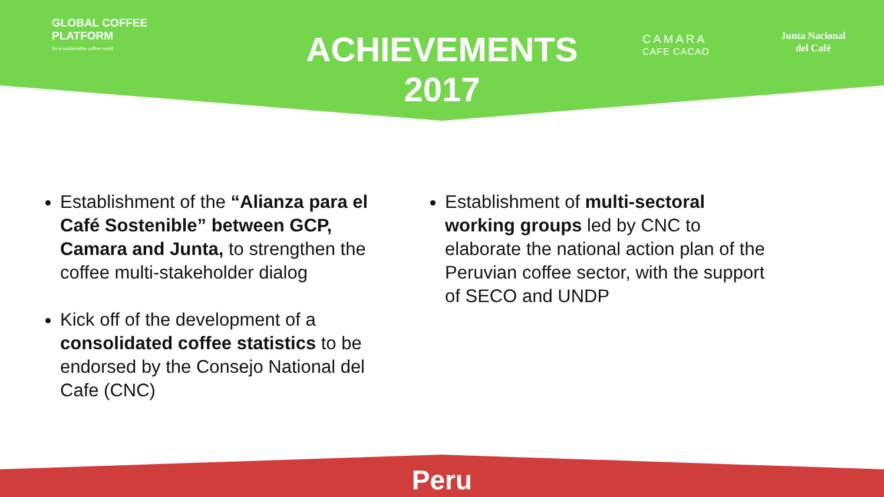GLOBAL COFFEE
PLATFORM
for a sustainable coffee world
ACHIEVEMENTS
2017
CAMARA
CAFE CACAO
Junta Nacional
del Café
Establishment of the “Alianza para el Café Sostenible” between GCP, Camara and Junta, to strengthen the coffee multi-stakeholder dialog
Kick off of the development of a consolidated coffee statistics to be endorsed by the Consejo National del Cafe (CNC)
Establishment of multi-sectoral working groups led by CNC to elaborate the national action plan of the Peruvian coffee sector, with the support of SECO and UNDP
Peru